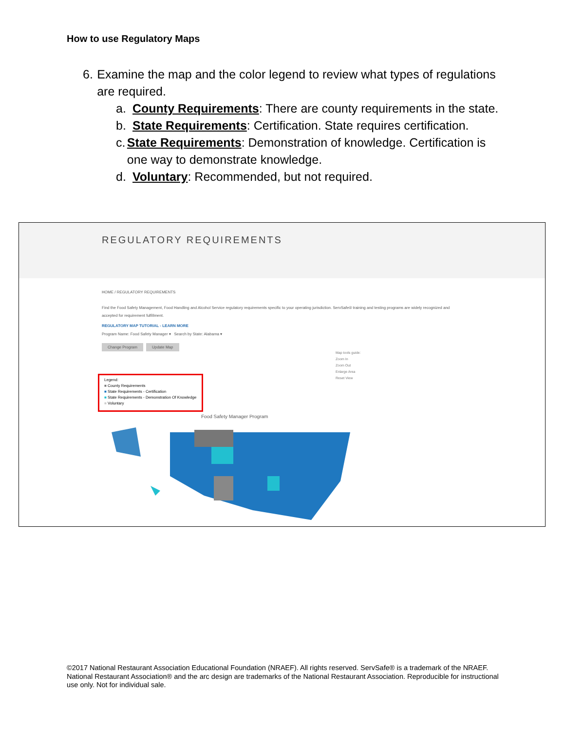How to use Regulatory Maps
6. Examine the map and the color legend to review what types of regulations are required.
a. County Requirements: There are county requirements in the state.
b. State Requirements: Certification. State requires certification.
c. State Requirements: Demonstration of knowledge. Certification is one way to demonstrate knowledge.
d. Voluntary: Recommended, but not required.
REGULATORY REQUIREMENTS
HOME / REGULATORY REQUIREMENTS
Find the Food Safety Management, Food Handling and Alcohol Service regulatory requirements specific to your operating jurisdiction. ServSafe® training and testing programs are widely recognized and accepted for requirement fulfillment.
REGULATORY MAP TUTORIAL - LEARN MORE
Program Name: Food Safety Manager ▾ Search by State: Alabama ▾
Change Program Update Map
Map tools guide:
Zoom In
Zoom Out
Enlarge Area
Reset View
Legend:
■ County Requirements
■ State Requirements - Certification
■ State Requirements - Demonstration Of Knowledge
■ Voluntary
Food Safety Manager Program
©2017 National Restaurant Association Educational Foundation (NRAEF). All rights reserved. ServSafe® is a trademark of the NRAEF. National Restaurant Association® and the arc design are trademarks of the National Restaurant Association. Reproducible for instructional use only. Not for individual sale.